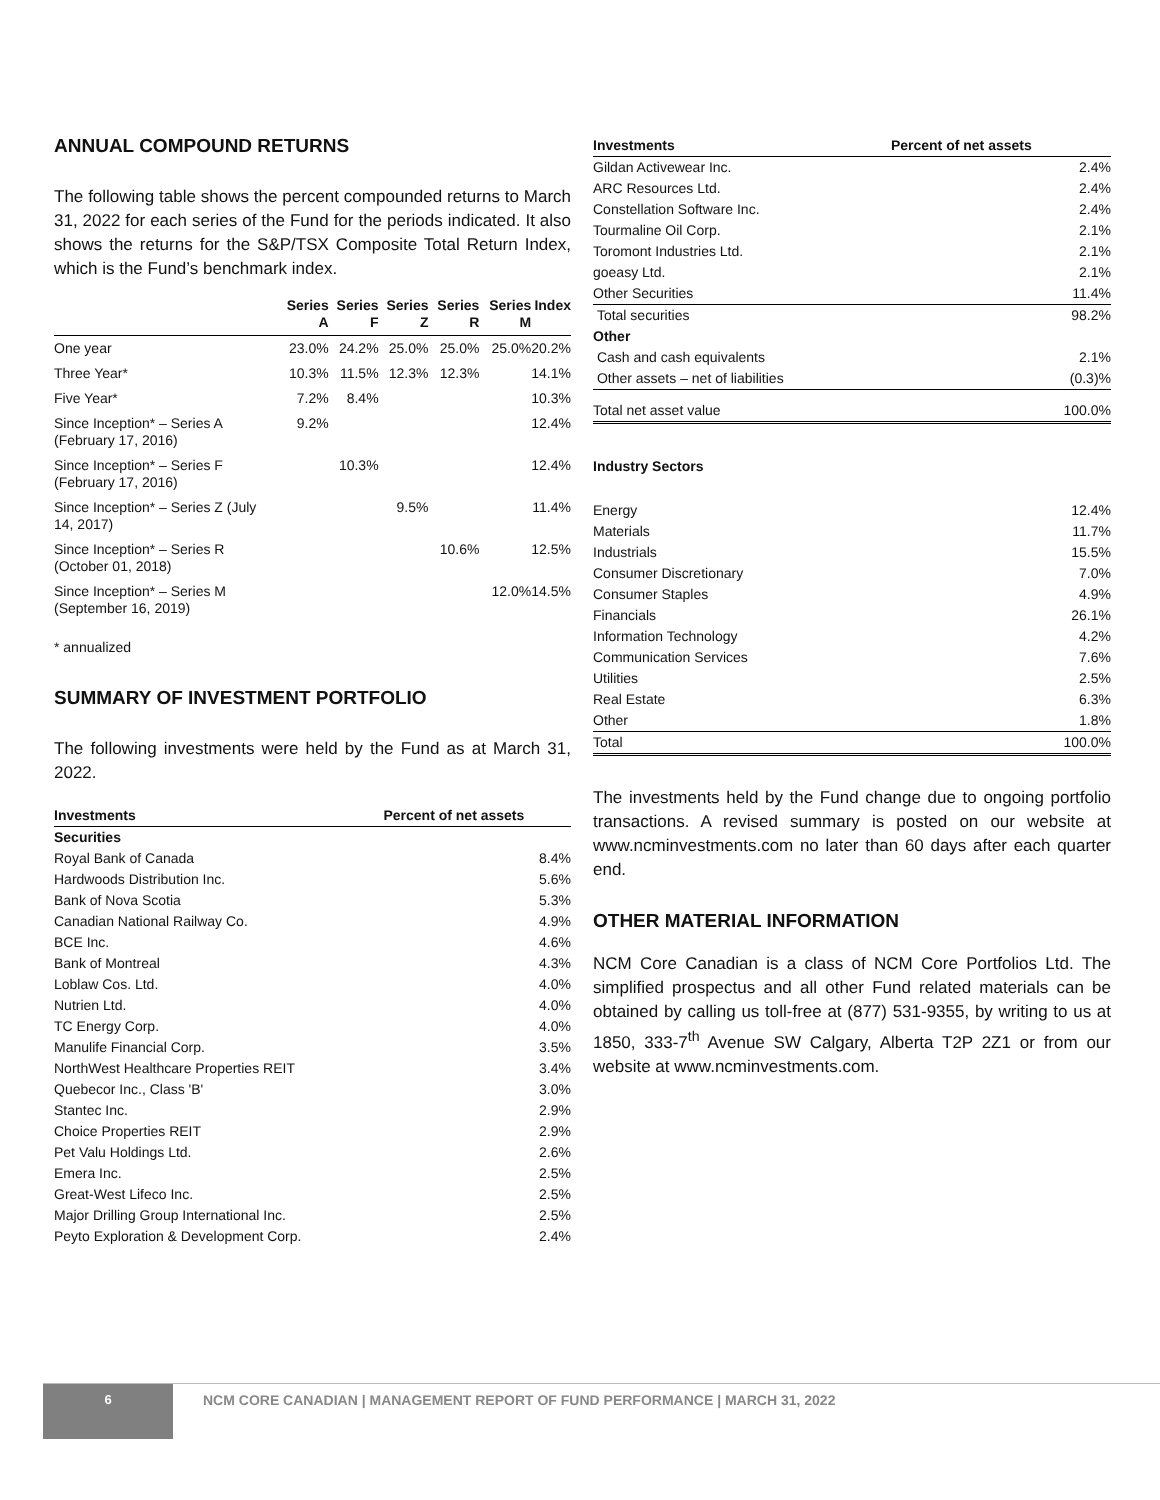ANNUAL COMPOUND RETURNS
The following table shows the percent compounded returns to March 31, 2022 for each series of the Fund for the periods indicated. It also shows the returns for the S&P/TSX Composite Total Return Index, which is the Fund’s benchmark index.
| | Series A | Series F | Series Z | Series R | Series M | Index |
| --- | --- | --- | --- | --- | --- | --- |
| One year | 23.0% | 24.2% | 25.0% | 25.0% | 25.0% | 20.2% |
| Three Year* | 10.3% | 11.5% | 12.3% | 12.3% | | 14.1% |
| Five Year* | 7.2% | 8.4% | | | | 10.3% |
| Since Inception* – Series A (February 17, 2016) | 9.2% | | | | | 12.4% |
| Since Inception* – Series F (February 17, 2016) | | 10.3% | | | | 12.4% |
| Since Inception* – Series Z (July 14, 2017) | | | 9.5% | | | 11.4% |
| Since Inception* – Series R (October 01, 2018) | | | | 10.6% | | 12.5% |
| Since Inception* – Series M (September 16, 2019) | | | | | 12.0% | 14.5% |
* annualized
SUMMARY OF INVESTMENT PORTFOLIO
The following investments were held by the Fund as at March 31, 2022.
| Investments | Percent of net assets |
| --- | --- |
| Securities | |
| Royal Bank of Canada | 8.4% |
| Hardwoods Distribution Inc. | 5.6% |
| Bank of Nova Scotia | 5.3% |
| Canadian National Railway Co. | 4.9% |
| BCE Inc. | 4.6% |
| Bank of Montreal | 4.3% |
| Loblaw Cos. Ltd. | 4.0% |
| Nutrien Ltd. | 4.0% |
| TC Energy Corp. | 4.0% |
| Manulife Financial Corp. | 3.5% |
| NorthWest Healthcare Properties REIT | 3.4% |
| Quebecor Inc., Class 'B' | 3.0% |
| Stantec Inc. | 2.9% |
| Choice Properties REIT | 2.9% |
| Pet Valu Holdings Ltd. | 2.6% |
| Emera Inc. | 2.5% |
| Great-West Lifeco Inc. | 2.5% |
| Major Drilling Group International Inc. | 2.5% |
| Peyto Exploration & Development Corp. | 2.4% |
| Investments | Percent of net assets |
| --- | --- |
| Gildan Activewear Inc. | 2.4% |
| ARC Resources Ltd. | 2.4% |
| Constellation Software Inc. | 2.4% |
| Tourmaline Oil Corp. | 2.1% |
| Toromont Industries Ltd. | 2.1% |
| goeasy Ltd. | 2.1% |
| Other Securities | 11.4% |
| Total securities | 98.2% |
| Other | |
| Cash and cash equivalents | 2.1% |
| Other assets – net of liabilities | (0.3)% |
| Total net asset value | 100.0% |
Industry Sectors
| Energy | 12.4% |
| Materials | 11.7% |
| Industrials | 15.5% |
| Consumer Discretionary | 7.0% |
| Consumer Staples | 4.9% |
| Financials | 26.1% |
| Information Technology | 4.2% |
| Communication Services | 7.6% |
| Utilities | 2.5% |
| Real Estate | 6.3% |
| Other | 1.8% |
| Total | 100.0% |
The investments held by the Fund change due to ongoing portfolio transactions. A revised summary is posted on our website at www.ncminvestments.com no later than 60 days after each quarter end.
OTHER MATERIAL INFORMATION
NCM Core Canadian is a class of NCM Core Portfolios Ltd. The simplified prospectus and all other Fund related materials can be obtained by calling us toll-free at (877) 531-9355, by writing to us at 1850, 333-7<sup>th</sup> Avenue SW Calgary, Alberta T2P 2Z1 or from our website at www.ncminvestments.com.
6
NCM CORE CANADIAN | MANAGEMENT REPORT OF FUND PERFORMANCE | MARCH 31, 2022